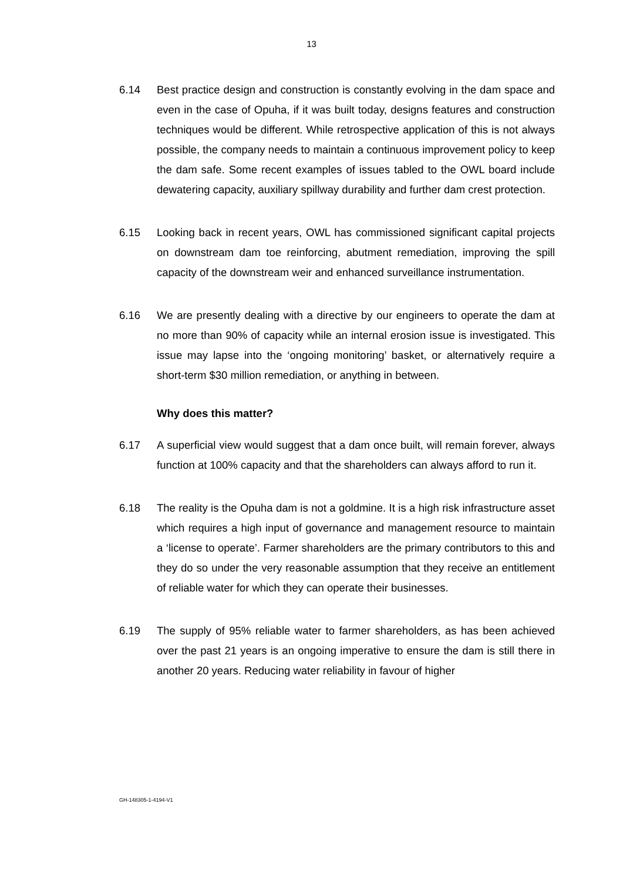13
6.14 Best practice design and construction is constantly evolving in the dam space and even in the case of Opuha, if it was built today, designs features and construction techniques would be different. While retrospective application of this is not always possible, the company needs to maintain a continuous improvement policy to keep the dam safe. Some recent examples of issues tabled to the OWL board include dewatering capacity, auxiliary spillway durability and further dam crest protection.
6.15 Looking back in recent years, OWL has commissioned significant capital projects on downstream dam toe reinforcing, abutment remediation, improving the spill capacity of the downstream weir and enhanced surveillance instrumentation.
6.16 We are presently dealing with a directive by our engineers to operate the dam at no more than 90% of capacity while an internal erosion issue is investigated. This issue may lapse into the ‘ongoing monitoring’ basket, or alternatively require a short-term $30 million remediation, or anything in between.
Why does this matter?
6.17 A superficial view would suggest that a dam once built, will remain forever, always function at 100% capacity and that the shareholders can always afford to run it.
6.18 The reality is the Opuha dam is not a goldmine. It is a high risk infrastructure asset which requires a high input of governance and management resource to maintain a ‘license to operate’. Farmer shareholders are the primary contributors to this and they do so under the very reasonable assumption that they receive an entitlement of reliable water for which they can operate their businesses.
6.19 The supply of 95% reliable water to farmer shareholders, as has been achieved over the past 21 years is an ongoing imperative to ensure the dam is still there in another 20 years. Reducing water reliability in favour of higher
GH-148305-1-4194-V1